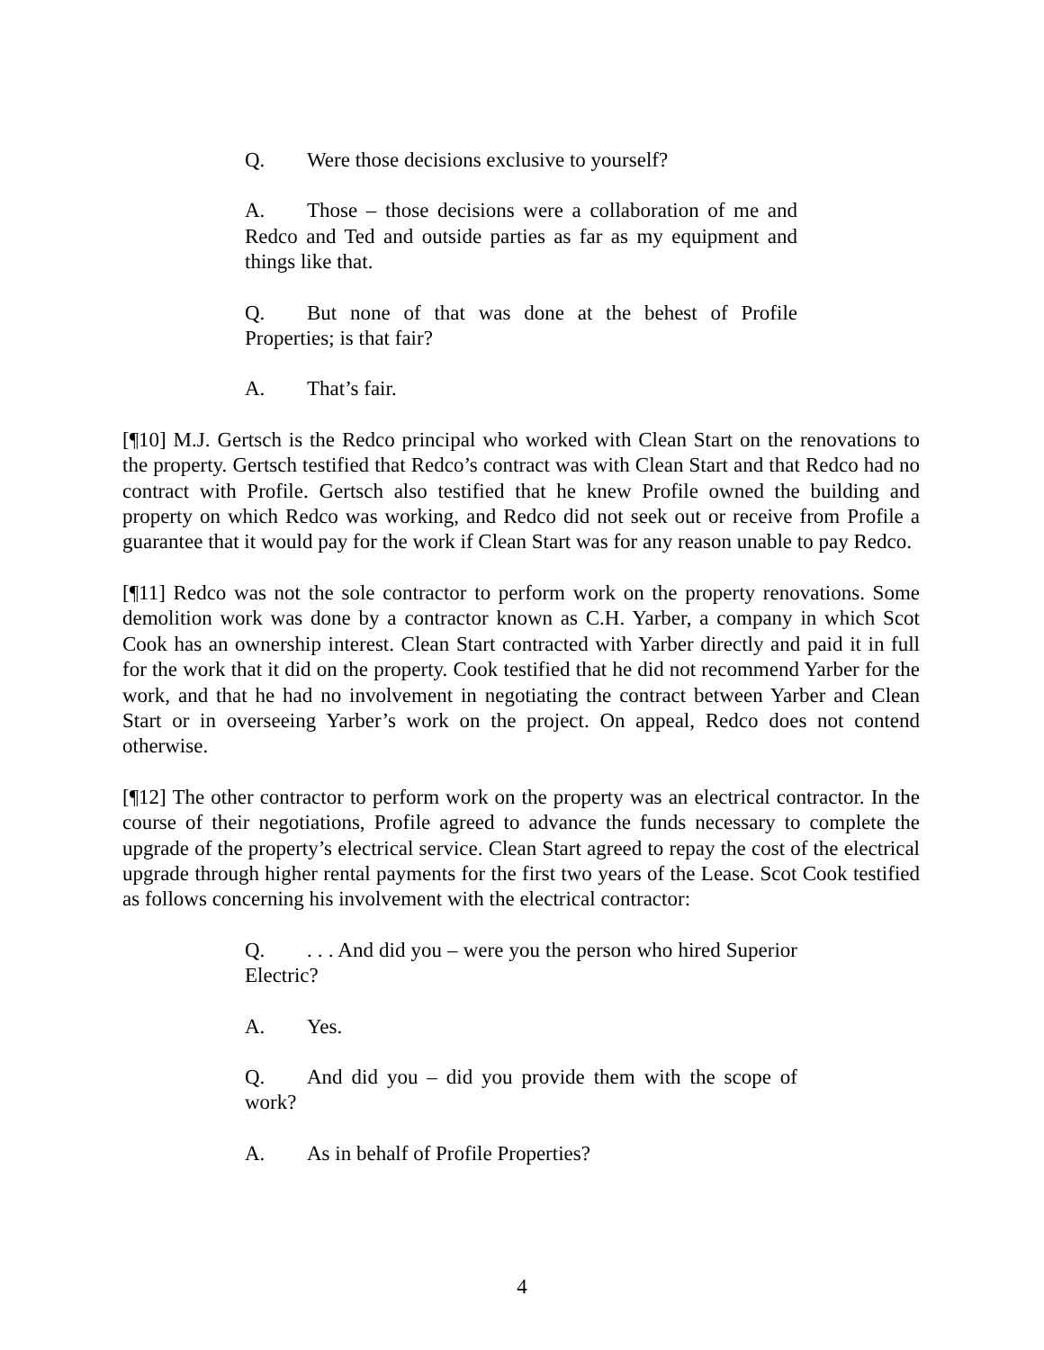Q. Were those decisions exclusive to yourself?
A. Those – those decisions were a collaboration of me and Redco and Ted and outside parties as far as my equipment and things like that.
Q. But none of that was done at the behest of Profile Properties; is that fair?
A. That’s fair.
[¶10] M.J. Gertsch is the Redco principal who worked with Clean Start on the renovations to the property. Gertsch testified that Redco’s contract was with Clean Start and that Redco had no contract with Profile. Gertsch also testified that he knew Profile owned the building and property on which Redco was working, and Redco did not seek out or receive from Profile a guarantee that it would pay for the work if Clean Start was for any reason unable to pay Redco.
[¶11] Redco was not the sole contractor to perform work on the property renovations. Some demolition work was done by a contractor known as C.H. Yarber, a company in which Scot Cook has an ownership interest. Clean Start contracted with Yarber directly and paid it in full for the work that it did on the property. Cook testified that he did not recommend Yarber for the work, and that he had no involvement in negotiating the contract between Yarber and Clean Start or in overseeing Yarber’s work on the project. On appeal, Redco does not contend otherwise.
[¶12] The other contractor to perform work on the property was an electrical contractor. In the course of their negotiations, Profile agreed to advance the funds necessary to complete the upgrade of the property’s electrical service. Clean Start agreed to repay the cost of the electrical upgrade through higher rental payments for the first two years of the Lease. Scot Cook testified as follows concerning his involvement with the electrical contractor:
Q.. . . And did you – were you the person who hired Superior Electric?
A. Yes.
Q. And did you – did you provide them with the scope of work?
A. As in behalf of Profile Properties?
4